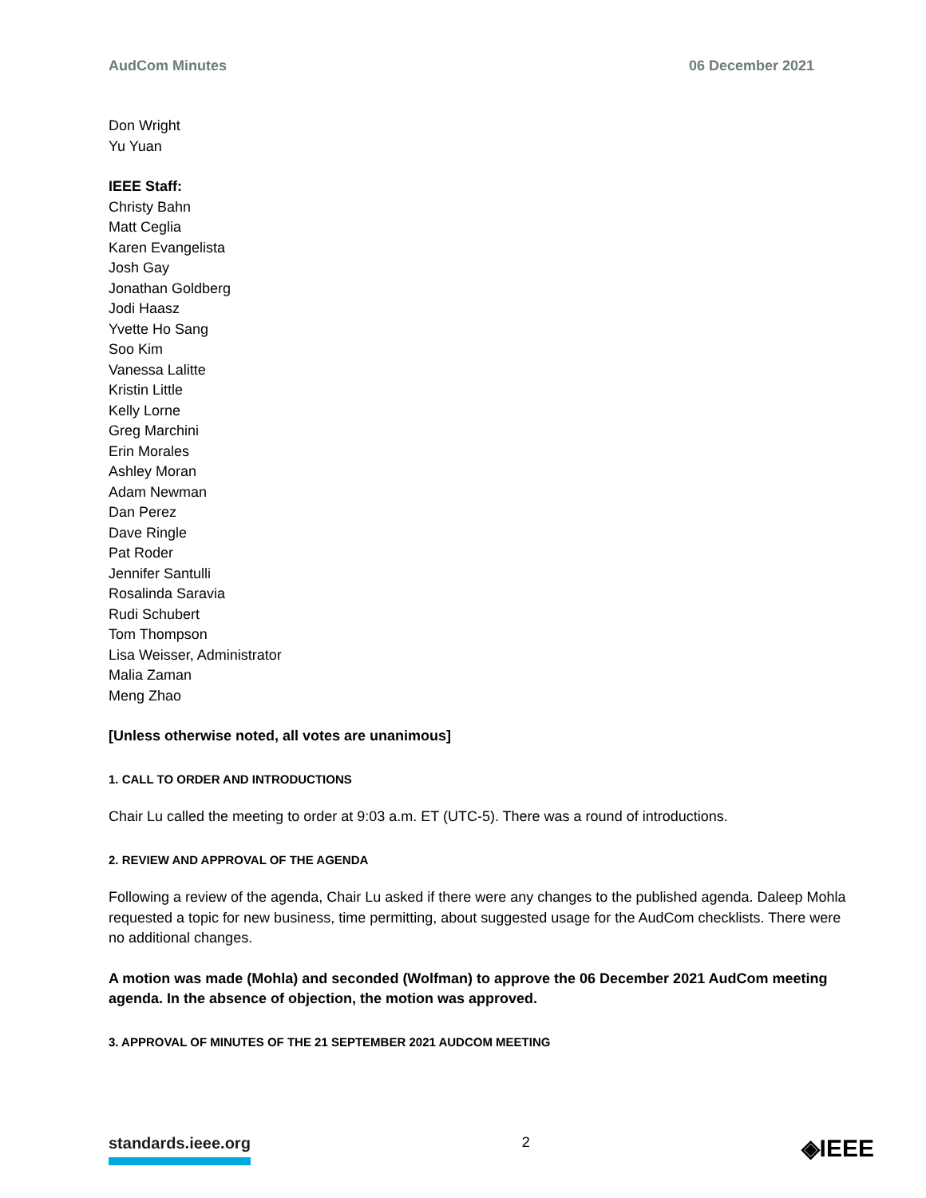AudCom Minutes 06 December 2021
Don Wright
Yu Yuan
IEEE Staff:
Christy Bahn
Matt Ceglia
Karen Evangelista
Josh Gay
Jonathan Goldberg
Jodi Haasz
Yvette Ho Sang
Soo Kim
Vanessa Lalitte
Kristin Little
Kelly Lorne
Greg Marchini
Erin Morales
Ashley Moran
Adam Newman
Dan Perez
Dave Ringle
Pat Roder
Jennifer Santulli
Rosalinda Saravia
Rudi Schubert
Tom Thompson
Lisa Weisser, Administrator
Malia Zaman
Meng Zhao
[Unless otherwise noted, all votes are unanimous]
1. CALL TO ORDER AND INTRODUCTIONS
Chair Lu called the meeting to order at 9:03 a.m. ET (UTC-5). There was a round of introductions.
2. REVIEW AND APPROVAL OF THE AGENDA
Following a review of the agenda, Chair Lu asked if there were any changes to the published agenda. Daleep Mohla requested a topic for new business, time permitting, about suggested usage for the AudCom checklists. There were no additional changes.
A motion was made (Mohla) and seconded (Wolfman) to approve the 06 December 2021 AudCom meeting agenda. In the absence of objection, the motion was approved.
3. APPROVAL OF MINUTES OF THE 21 SEPTEMBER 2021 AUDCOM MEETING
standards.ieee.org 2 ◈IEEE